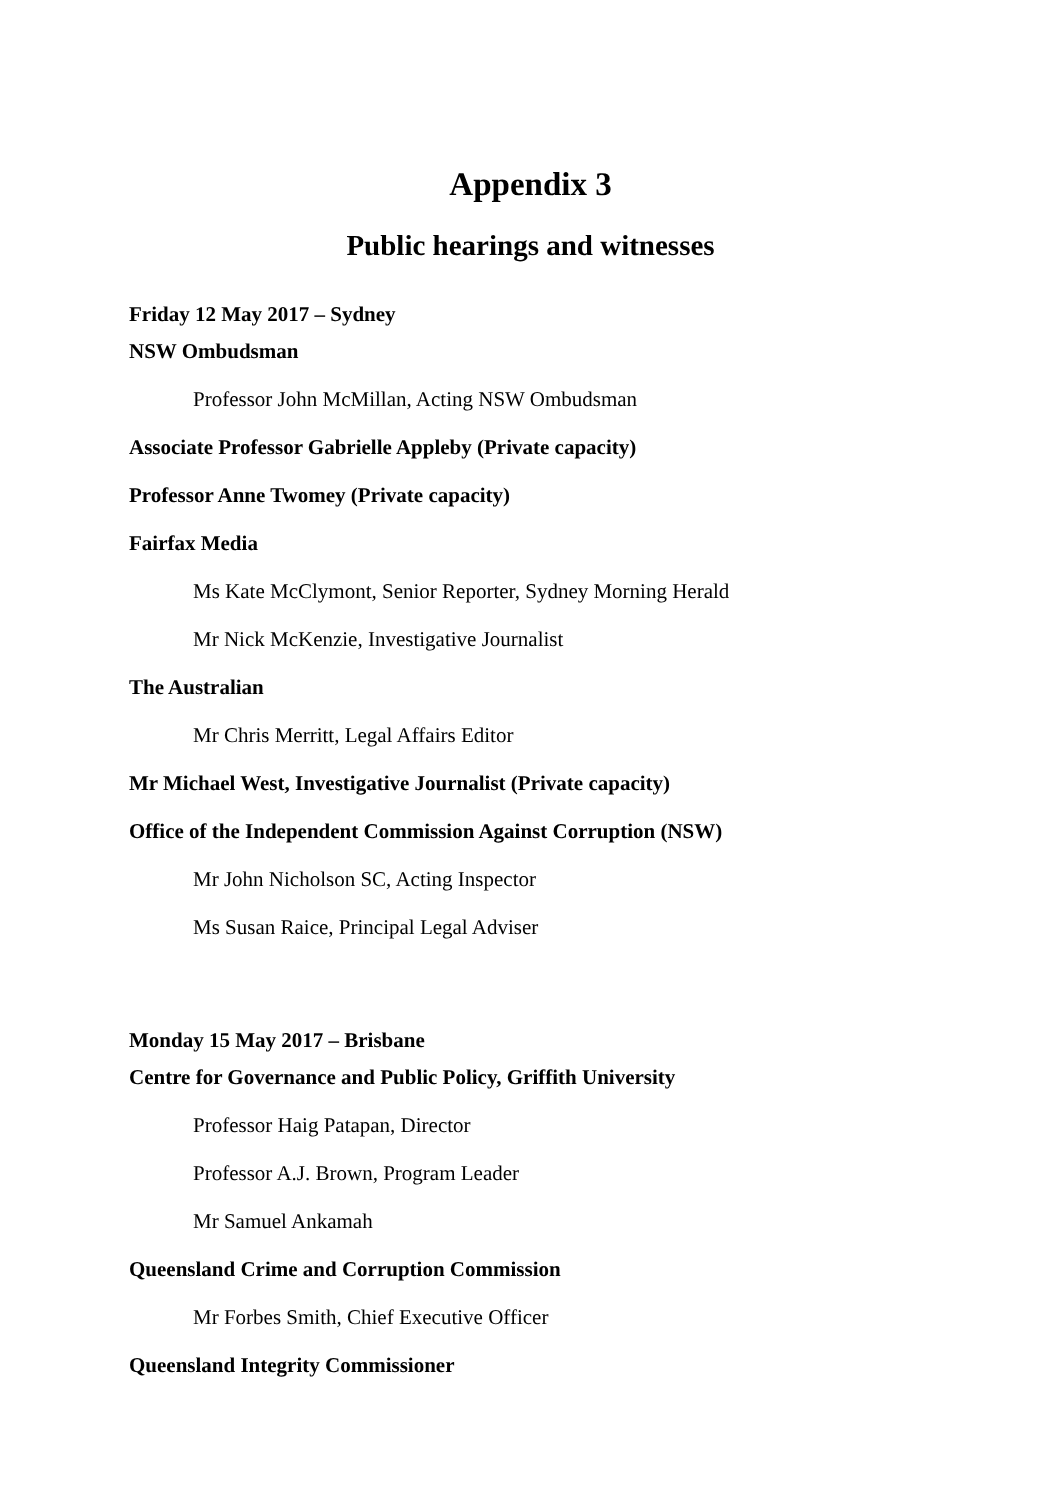Appendix 3
Public hearings and witnesses
Friday 12 May 2017 – Sydney
NSW Ombudsman
Professor John McMillan, Acting NSW Ombudsman
Associate Professor Gabrielle Appleby (Private capacity)
Professor Anne Twomey (Private capacity)
Fairfax Media
Ms Kate McClymont, Senior Reporter, Sydney Morning Herald
Mr Nick McKenzie, Investigative Journalist
The Australian
Mr Chris Merritt, Legal Affairs Editor
Mr Michael West, Investigative Journalist (Private capacity)
Office of the Independent Commission Against Corruption (NSW)
Mr John Nicholson SC, Acting Inspector
Ms Susan Raice, Principal Legal Adviser
Monday 15 May 2017 – Brisbane
Centre for Governance and Public Policy, Griffith University
Professor Haig Patapan, Director
Professor A.J. Brown, Program Leader
Mr Samuel Ankamah
Queensland Crime and Corruption Commission
Mr Forbes Smith, Chief Executive Officer
Queensland Integrity Commissioner